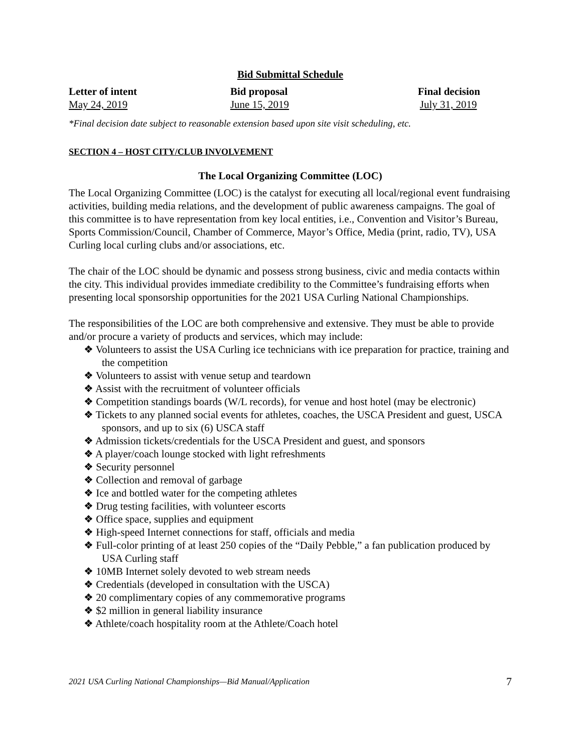Bid Submittal Schedule
| Letter of intent | Bid proposal | Final decision |
| --- | --- | --- |
| May 24, 2019 | June 15, 2019 | July 31, 2019 |
*Final decision date subject to reasonable extension based upon site visit scheduling, etc.
SECTION 4 – HOST CITY/CLUB INVOLVEMENT
The Local Organizing Committee (LOC)
The Local Organizing Committee (LOC) is the catalyst for executing all local/regional event fundraising activities, building media relations, and the development of public awareness campaigns. The goal of this committee is to have representation from key local entities, i.e., Convention and Visitor’s Bureau, Sports Commission/Council, Chamber of Commerce, Mayor’s Office, Media (print, radio, TV), USA Curling local curling clubs and/or associations, etc.
The chair of the LOC should be dynamic and possess strong business, civic and media contacts within the city. This individual provides immediate credibility to the Committee’s fundraising efforts when presenting local sponsorship opportunities for the 2021 USA Curling National Championships.
The responsibilities of the LOC are both comprehensive and extensive. They must be able to provide and/or procure a variety of products and services, which may include:
❖ Volunteers to assist the USA Curling ice technicians with ice preparation for practice, training and the competition
❖ Volunteers to assist with venue setup and teardown
❖ Assist with the recruitment of volunteer officials
❖ Competition standings boards (W/L records), for venue and host hotel (may be electronic)
❖ Tickets to any planned social events for athletes, coaches, the USCA President and guest, USCA sponsors, and up to six (6) USCA staff
❖ Admission tickets/credentials for the USCA President and guest, and sponsors
❖ A player/coach lounge stocked with light refreshments
❖ Security personnel
❖ Collection and removal of garbage
❖ Ice and bottled water for the competing athletes
❖ Drug testing facilities, with volunteer escorts
❖ Office space, supplies and equipment
❖ High-speed Internet connections for staff, officials and media
❖ Full-color printing of at least 250 copies of the “Daily Pebble,” a fan publication produced by USA Curling staff
❖ 10MB Internet solely devoted to web stream needs
❖ Credentials (developed in consultation with the USCA)
❖ 20 complimentary copies of any commemorative programs
❖ $2 million in general liability insurance
❖ Athlete/coach hospitality room at the Athlete/Coach hotel
2021 USA Curling National Championships—Bid Manual/Application 7